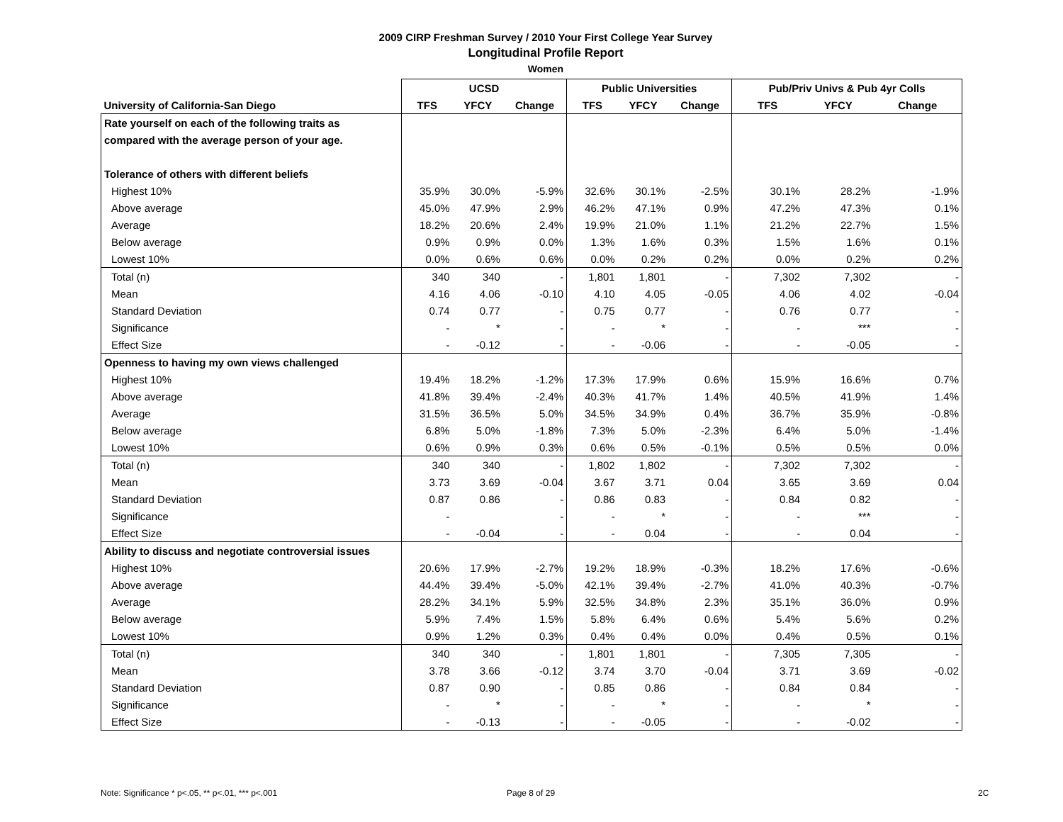2009 CIRP Freshman Survey / 2010 Your First College Year Survey
Longitudinal Profile Report
Women
| | UCSD | | | Public Universities | | | Pub/Priv Univs & Pub 4yr Colls | | |
| --- | --- | --- | --- | --- | --- | --- | --- | --- | --- |
| University of California-San Diego | TFS | YFCY | Change | TFS | YFCY | Change | TFS | YFCY | Change |
| Rate yourself on each of the following traits as | | | | | | | | | |
| compared with the average person of your age. | | | | | | | | | |
| Tolerance of others with different beliefs | | | | | | | | | |
| Highest 10% | 35.9% | 30.0% | -5.9% | 32.6% | 30.1% | -2.5% | 30.1% | 28.2% | -1.9% |
| Above average | 45.0% | 47.9% | 2.9% | 46.2% | 47.1% | 0.9% | 47.2% | 47.3% | 0.1% |
| Average | 18.2% | 20.6% | 2.4% | 19.9% | 21.0% | 1.1% | 21.2% | 22.7% | 1.5% |
| Below average | 0.9% | 0.9% | 0.0% | 1.3% | 1.6% | 0.3% | 1.5% | 1.6% | 0.1% |
| Lowest 10% | 0.0% | 0.6% | 0.6% | 0.0% | 0.2% | 0.2% | 0.0% | 0.2% | 0.2% |
| Total (n) | 340 | 340 | - | 1,801 | 1,801 | - | 7,302 | 7,302 | - |
| Mean | 4.16 | 4.06 | -0.10 | 4.10 | 4.05 | -0.05 | 4.06 | 4.02 | -0.04 |
| Standard Deviation | 0.74 | 0.77 | - | 0.75 | 0.77 | - | 0.76 | 0.77 | - |
| Significance | - | * | - | - | * | - | - | *** | - |
| Effect Size | - | -0.12 | - | - | -0.06 | - | - | -0.05 | - |
| Openness to having my own views challenged | | | | | | | | | |
| Highest 10% | 19.4% | 18.2% | -1.2% | 17.3% | 17.9% | 0.6% | 15.9% | 16.6% | 0.7% |
| Above average | 41.8% | 39.4% | -2.4% | 40.3% | 41.7% | 1.4% | 40.5% | 41.9% | 1.4% |
| Average | 31.5% | 36.5% | 5.0% | 34.5% | 34.9% | 0.4% | 36.7% | 35.9% | -0.8% |
| Below average | 6.8% | 5.0% | -1.8% | 7.3% | 5.0% | -2.3% | 6.4% | 5.0% | -1.4% |
| Lowest 10% | 0.6% | 0.9% | 0.3% | 0.6% | 0.5% | -0.1% | 0.5% | 0.5% | 0.0% |
| Total (n) | 340 | 340 | - | 1,802 | 1,802 | - | 7,302 | 7,302 | - |
| Mean | 3.73 | 3.69 | -0.04 | 3.67 | 3.71 | 0.04 | 3.65 | 3.69 | 0.04 |
| Standard Deviation | 0.87 | 0.86 | - | 0.86 | 0.83 | - | 0.84 | 0.82 | - |
| Significance | - | | - | - | * | - | - | *** | - |
| Effect Size | - | -0.04 | - | - | 0.04 | - | - | 0.04 | - |
| Ability to discuss and negotiate controversial issues | | | | | | | | | |
| Highest 10% | 20.6% | 17.9% | -2.7% | 19.2% | 18.9% | -0.3% | 18.2% | 17.6% | -0.6% |
| Above average | 44.4% | 39.4% | -5.0% | 42.1% | 39.4% | -2.7% | 41.0% | 40.3% | -0.7% |
| Average | 28.2% | 34.1% | 5.9% | 32.5% | 34.8% | 2.3% | 35.1% | 36.0% | 0.9% |
| Below average | 5.9% | 7.4% | 1.5% | 5.8% | 6.4% | 0.6% | 5.4% | 5.6% | 0.2% |
| Lowest 10% | 0.9% | 1.2% | 0.3% | 0.4% | 0.4% | 0.0% | 0.4% | 0.5% | 0.1% |
| Total (n) | 340 | 340 | - | 1,801 | 1,801 | - | 7,305 | 7,305 | - |
| Mean | 3.78 | 3.66 | -0.12 | 3.74 | 3.70 | -0.04 | 3.71 | 3.69 | -0.02 |
| Standard Deviation | 0.87 | 0.90 | - | 0.85 | 0.86 | - | 0.84 | 0.84 | - |
| Significance | - | * | - | - | * | - | - | * | - |
| Effect Size | - | -0.13 | - | - | -0.05 | - | - | -0.02 | - |
Note: Significance * p<.05, ** p<.01, *** p<.001
Page 8 of 29 2C